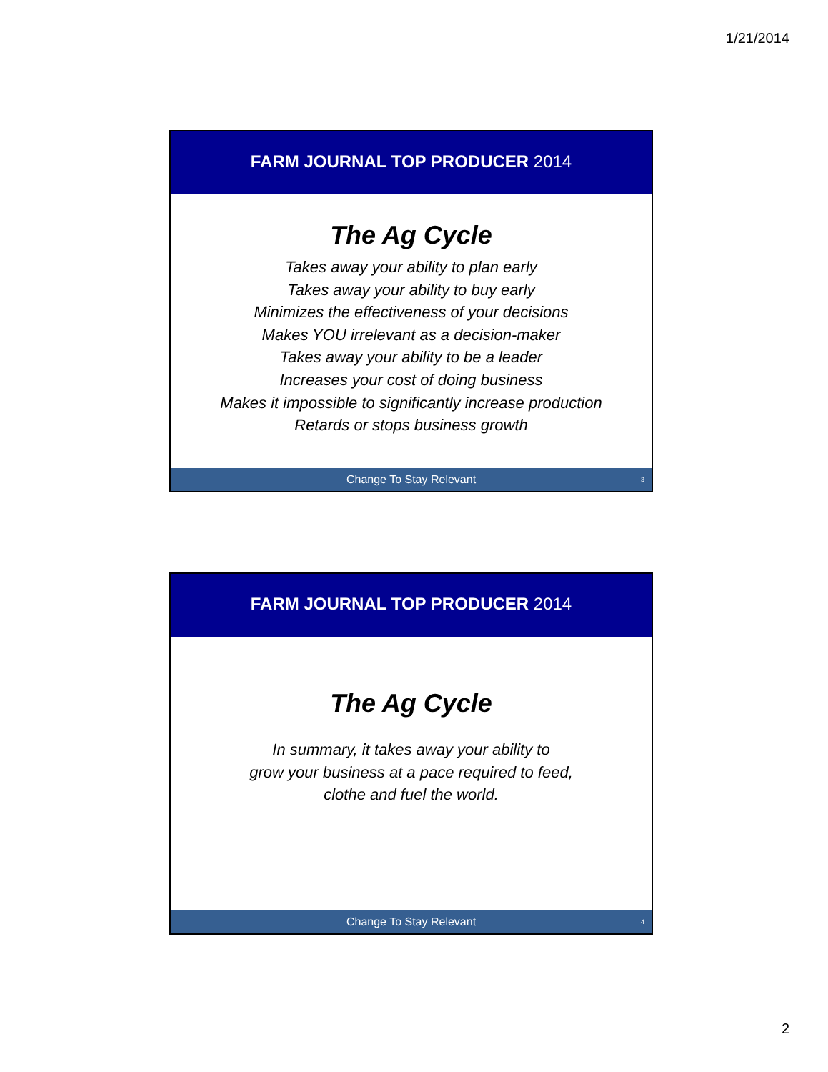1/21/2014
FARM JOURNAL TOP PRODUCER 2014
The Ag Cycle
Takes away your ability to plan early
Takes away your ability to buy early
Minimizes the effectiveness of your decisions
Makes YOU irrelevant as a decision-maker
Takes away your ability to be a leader
Increases your cost of doing business
Makes it impossible to significantly increase production
Retards or stops business growth
Change To Stay Relevant 3
FARM JOURNAL TOP PRODUCER 2014
The Ag Cycle
In summary, it takes away your ability to
grow your business at a pace required to feed,
clothe and fuel the world.
Change To Stay Relevant 4
2